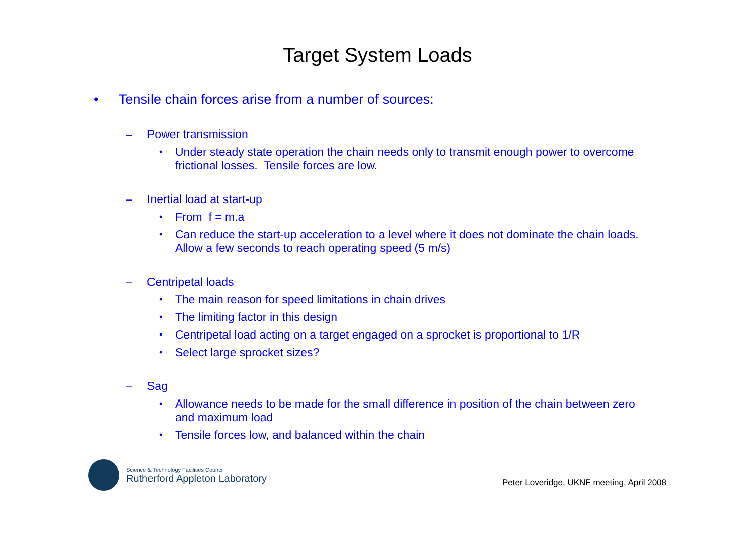Target System Loads
• Tensile chain forces arise from a number of sources:
– Power transmission
• Under steady state operation the chain needs only to transmit enough power to overcome frictional losses. Tensile forces are low.
– Inertial load at start-up
• From f = m.a
• Can reduce the start-up acceleration to a level where it does not dominate the chain loads. Allow a few seconds to reach operating speed (5 m/s)
– Centripetal loads
• The main reason for speed limitations in chain drives
• The limiting factor in this design
• Centripetal load acting on a target engaged on a sprocket is proportional to 1/R
• Select large sprocket sizes?
– Sag
• Allowance needs to be made for the small difference in position of the chain between zero and maximum load
• Tensile forces low, and balanced within the chain
Science & Technology Facilities Council
Rutherford Appleton Laboratory
Peter Loveridge, UKNF meeting, April 2008